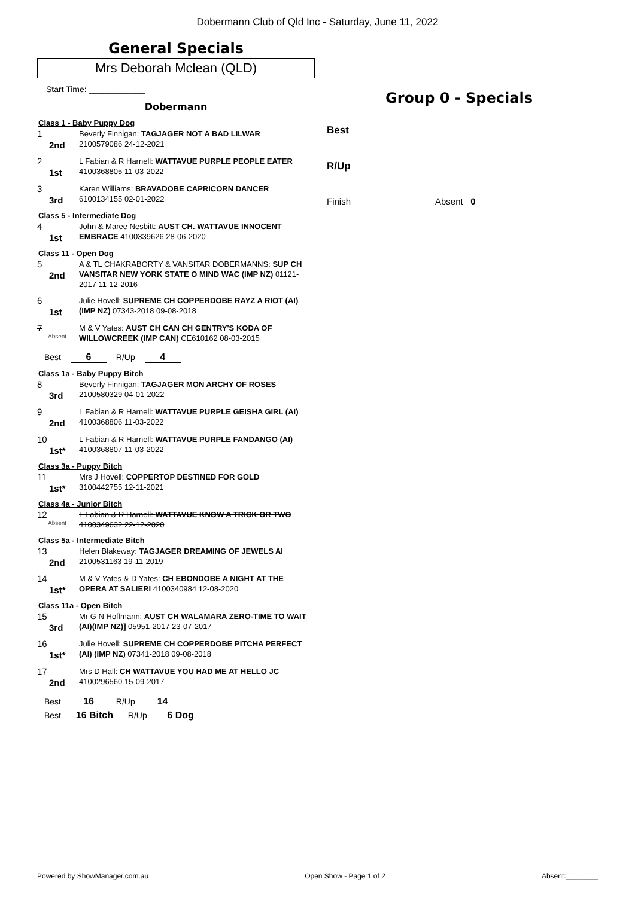Dobermann Club of Qld Inc - Saturday, June 11, 2022
General Specials
Mrs Deborah Mclean (QLD)
Start Time: ____________
Dobermann
Class 1 - Baby Puppy Dog
1
2nd
Beverly Finnigan: TAGJAGER NOT A BAD LILWAR
2100579086 24-12-2021
2
1st
L Fabian & R Harnell: WATTAVUE PURPLE PEOPLE EATER
4100368805 11-03-2022
3
3rd
Karen Williams: BRAVADOBE CAPRICORN DANCER
6100134155 02-01-2022
Class 5 - Intermediate Dog
4
1st
John & Maree Nesbitt: AUST CH. WATTAVUE INNOCENT EMBRACE 4100339626 28-06-2020
Class 11 - Open Dog
5
2nd
A & TL CHAKRABORTY & VANSITAR DOBERMANNS: SUP CH VANSITAR NEW YORK STATE O MIND WAC (IMP NZ) 01121-2017 11-12-2016
6
1st
Julie Hovell: SUPREME CH COPPERDOBE RAYZ A RIOT (AI) (IMP NZ) 07343-2018 09-08-2018
7
Absent
M & V Yates: AUST CH CAN CH GENTRY'S KODA OF WILLOWCREEK (IMP CAN) CE610162 08-03-2015
Best 6 R/Up 4
Class 1a - Baby Puppy Bitch
8
3rd
Beverly Finnigan: TAGJAGER MON ARCHY OF ROSES
2100580329 04-01-2022
9
2nd
L Fabian & R Harnell: WATTAVUE PURPLE GEISHA GIRL (AI)
4100368806 11-03-2022
10
1st*
L Fabian & R Harnell: WATTAVUE PURPLE FANDANGO (AI)
4100368807 11-03-2022
Class 3a - Puppy Bitch
11
1st*
Mrs J Hovell: COPPERTOP DESTINED FOR GOLD
3100442755 12-11-2021
Class 4a - Junior Bitch
12
Absent
L Fabian & R Harnell: WATTAVUE KNOW A TRICK OR TWO
4100349632 22-12-2020
Class 5a - Intermediate Bitch
13
2nd
Helen Blakeway: TAGJAGER DREAMING OF JEWELS AI
2100531163 19-11-2019
14
1st*
M & V Yates & D Yates: CH EBONDOBE A NIGHT AT THE OPERA AT SALIERI 4100340984 12-08-2020
Class 11a - Open Bitch
15
3rd
Mr G N Hoffmann: AUST CH WALAMARA ZERO-TIME TO WAIT (AI)(IMP NZ)] 05951-2017 23-07-2017
16
1st*
Julie Hovell: SUPREME CH COPPERDOBE PITCHA PERFECT (AI) (IMP NZ) 07341-2018 09-08-2018
17
2nd
Mrs D Hall: CH WATTAVUE YOU HAD ME AT HELLO JC
4100296560 15-09-2017
Best 16 R/Up 14
Best 16 Bitch R/Up 6 Dog
Group 0 - Specials
Best
R/Up
Finish ________ Absent 0
Powered by ShowManager.com.au Open Show - Page 1 of 2 Absent:________